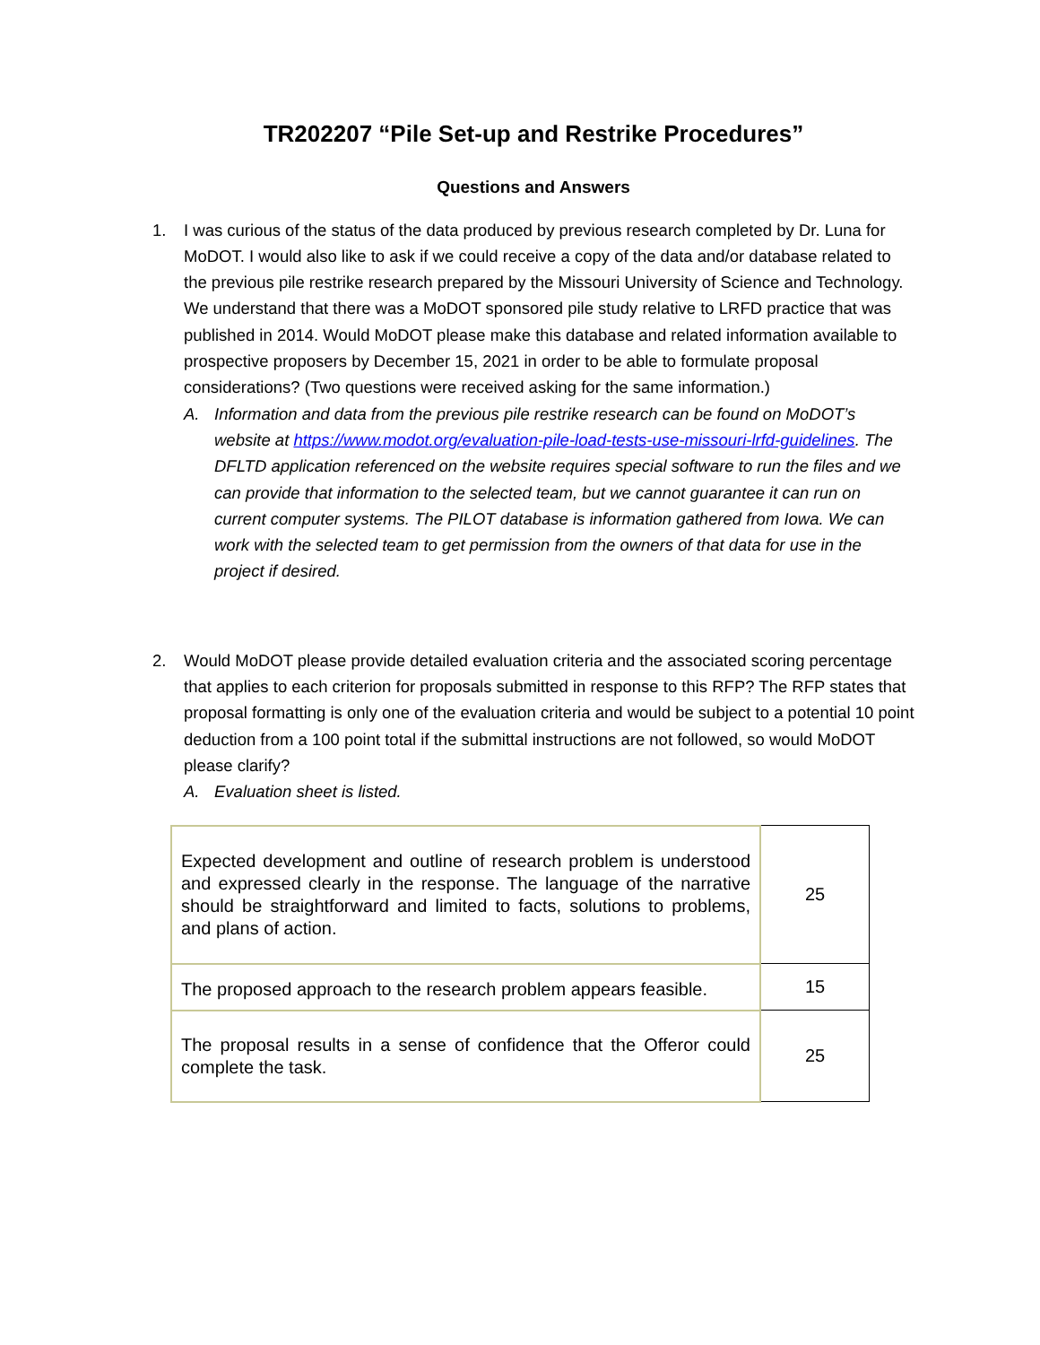TR202207 “Pile Set-up and Restrike Procedures”
Questions and Answers
1. I was curious of the status of the data produced by previous research completed by Dr. Luna for MoDOT. I would also like to ask if we could receive a copy of the data and/or database related to the previous pile restrike research prepared by the Missouri University of Science and Technology. We understand that there was a MoDOT sponsored pile study relative to LRFD practice that was published in 2014. Would MoDOT please make this database and related information available to prospective proposers by December 15, 2021 in order to be able to formulate proposal considerations? (Two questions were received asking for the same information.)
A. Information and data from the previous pile restrike research can be found on MoDOT’s website at https://www.modot.org/evaluation-pile-load-tests-use-missouri-lrfd-guidelines. The DFLTD application referenced on the website requires special software to run the files and we can provide that information to the selected team, but we cannot guarantee it can run on current computer systems. The PILOT database is information gathered from Iowa. We can work with the selected team to get permission from the owners of that data for use in the project if desired.
2. Would MoDOT please provide detailed evaluation criteria and the associated scoring percentage that applies to each criterion for proposals submitted in response to this RFP? The RFP states that proposal formatting is only one of the evaluation criteria and would be subject to a potential 10 point deduction from a 100 point total if the submittal instructions are not followed, so would MoDOT please clarify?
A. Evaluation sheet is listed.
| Expected development and outline of research problem is understood and expressed clearly in the response. The language of the narrative should be straightforward and limited to facts, solutions to problems, and plans of action. | 25 |
| The proposed approach to the research problem appears feasible. | 15 |
| The proposal results in a sense of confidence that the Offeror could complete the task. | 25 |